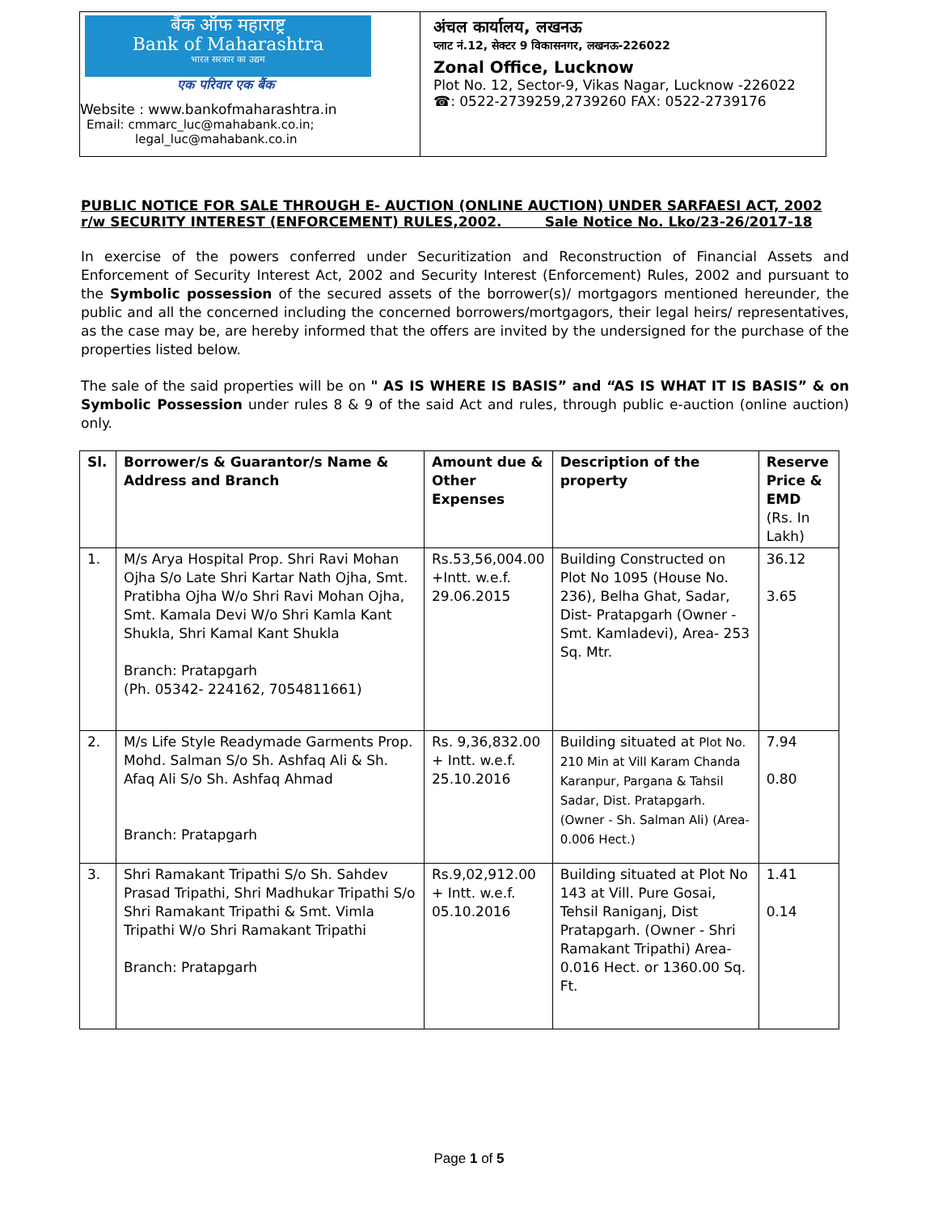बैंक ऑफ महाराष्ट्र
Bank of Maharashtra
भारत सरकार का उद्यम
एक परिवार एक बैंक
Website : www.bankofmaharashtra.in
Email: cmmarc_luc@mahabank.co.in;
legal_luc@mahabank.co.in
अंचल कार्यालय, लखनऊ
प्लाट नं.12, सेक्टर 9 विकासनगर, लखनऊ-226022
Zonal Office, Lucknow
Plot No. 12, Sector-9, Vikas Nagar, Lucknow -226022
☎: 0522-2739259,2739260 FAX: 0522-2739176
PUBLIC NOTICE FOR SALE THROUGH E- AUCTION (ONLINE AUCTION) UNDER SARFAESI ACT, 2002 r/w SECURITY INTEREST (ENFORCEMENT) RULES,2002. Sale Notice No. Lko/23-26/2017-18
In exercise of the powers conferred under Securitization and Reconstruction of Financial Assets and Enforcement of Security Interest Act, 2002 and Security Interest (Enforcement) Rules, 2002 and pursuant to the Symbolic possession of the secured assets of the borrower(s)/ mortgagors mentioned hereunder, the public and all the concerned including the concerned borrowers/mortgagors, their legal heirs/ representatives, as the case may be, are hereby informed that the offers are invited by the undersigned for the purchase of the properties listed below.
The sale of the said properties will be on " AS IS WHERE IS BASIS” and “AS IS WHAT IT IS BASIS” & on Symbolic Possession under rules 8 & 9 of the said Act and rules, through public e-auction (online auction) only.
| Sl. | Borrower/s & Guarantor/s Name & Address and Branch | Amount due & Other Expenses | Description of the property | Reserve Price & EMD (Rs. In Lakh) |
| --- | --- | --- | --- | --- |
| 1. | M/s Arya Hospital Prop. Shri Ravi Mohan Ojha S/o Late Shri Kartar Nath Ojha, Smt. Pratibha Ojha W/o Shri Ravi Mohan Ojha, Smt. Kamala Devi W/o Shri Kamla Kant Shukla, Shri Kamal Kant Shukla Branch: Pratapgarh (Ph. 05342- 224162, 7054811661) | Rs.53,56,004.00 +Intt. w.e.f. 29.06.2015 | Building Constructed on Plot No 1095 (House No. 236), Belha Ghat, Sadar, Dist- Pratapgarh (Owner - Smt. Kamladevi), Area- 253 Sq. Mtr. | 36.12 3.65 |
| 2. | M/s Life Style Readymade Garments Prop. Mohd. Salman S/o Sh. Ashfaq Ali & Sh. Afaq Ali S/o Sh. Ashfaq Ahmad Branch: Pratapgarh | Rs. 9,36,832.00 + Intt. w.e.f. 25.10.2016 | Building situated at Plot No. 210 Min at Vill Karam Chanda Karanpur, Pargana & Tahsil Sadar, Dist. Pratapgarh. (Owner - Sh. Salman Ali) (Area- 0.006 Hect.) | 7.94 0.80 |
| 3. | Shri Ramakant Tripathi S/o Sh. Sahdev Prasad Tripathi, Shri Madhukar Tripathi S/o Shri Ramakant Tripathi & Smt. Vimla Tripathi W/o Shri Ramakant Tripathi Branch: Pratapgarh | Rs.9,02,912.00 + Intt. w.e.f. 05.10.2016 | Building situated at Plot No 143 at Vill. Pure Gosai, Tehsil Raniganj, Dist Pratapgarh. (Owner - Shri Ramakant Tripathi) Area- 0.016 Hect. or 1360.00 Sq. Ft. | 1.41 0.14 |
Page 1 of 5